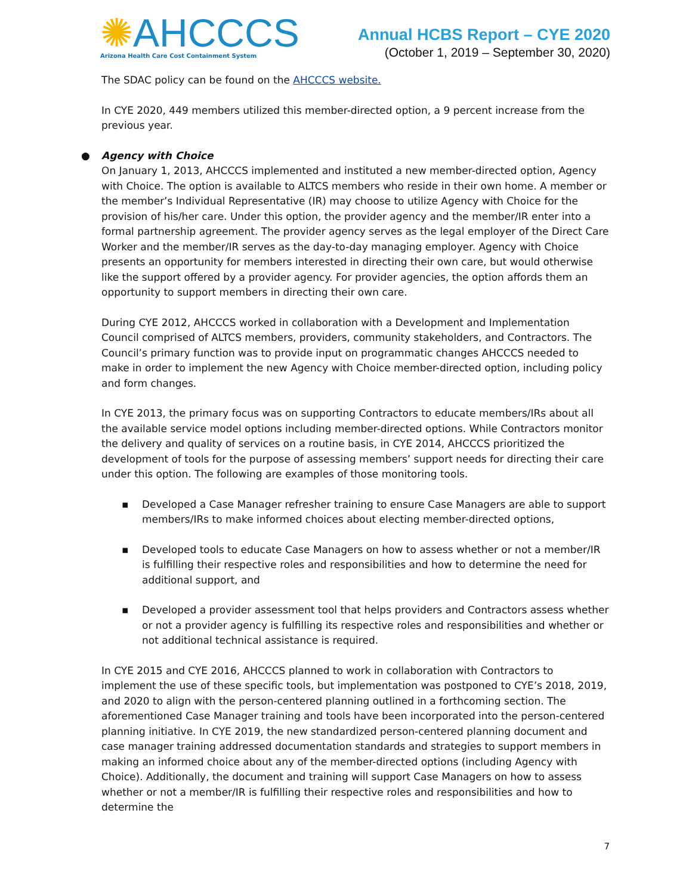✺AHCCCS
Arizona Health Care Cost Containment System
Annual HCBS Report – CYE 2020
(October 1, 2019 – September 30, 2020)
The SDAC policy can be found on the AHCCCS website.
In CYE 2020, 449 members utilized this member-directed option, a 9 percent increase from the previous year.
● Agency with Choice
On January 1, 2013, AHCCCS implemented and instituted a new member-directed option, Agency with Choice. The option is available to ALTCS members who reside in their own home. A member or the member’s Individual Representative (IR) may choose to utilize Agency with Choice for the provision of his/her care. Under this option, the provider agency and the member/IR enter into a formal partnership agreement. The provider agency serves as the legal employer of the Direct Care Worker and the member/IR serves as the day-to-day managing employer. Agency with Choice presents an opportunity for members interested in directing their own care, but would otherwise like the support offered by a provider agency. For provider agencies, the option affords them an opportunity to support members in directing their own care.
During CYE 2012, AHCCCS worked in collaboration with a Development and Implementation Council comprised of ALTCS members, providers, community stakeholders, and Contractors. The Council’s primary function was to provide input on programmatic changes AHCCCS needed to make in order to implement the new Agency with Choice member-directed option, including policy and form changes.
In CYE 2013, the primary focus was on supporting Contractors to educate members/IRs about all the available service model options including member-directed options. While Contractors monitor the delivery and quality of services on a routine basis, in CYE 2014, AHCCCS prioritized the development of tools for the purpose of assessing members’ support needs for directing their care under this option. The following are examples of those monitoring tools.
▪ Developed a Case Manager refresher training to ensure Case Managers are able to support members/IRs to make informed choices about electing member-directed options,
▪ Developed tools to educate Case Managers on how to assess whether or not a member/IR is fulfilling their respective roles and responsibilities and how to determine the need for additional support, and
▪ Developed a provider assessment tool that helps providers and Contractors assess whether or not a provider agency is fulfilling its respective roles and responsibilities and whether or not additional technical assistance is required.
In CYE 2015 and CYE 2016, AHCCCS planned to work in collaboration with Contractors to implement the use of these specific tools, but implementation was postponed to CYE’s 2018, 2019, and 2020 to align with the person-centered planning outlined in a forthcoming section. The aforementioned Case Manager training and tools have been incorporated into the person-centered planning initiative. In CYE 2019, the new standardized person-centered planning document and case manager training addressed documentation standards and strategies to support members in making an informed choice about any of the member-directed options (including Agency with Choice). Additionally, the document and training will support Case Managers on how to assess whether or not a member/IR is fulfilling their respective roles and responsibilities and how to determine the
7